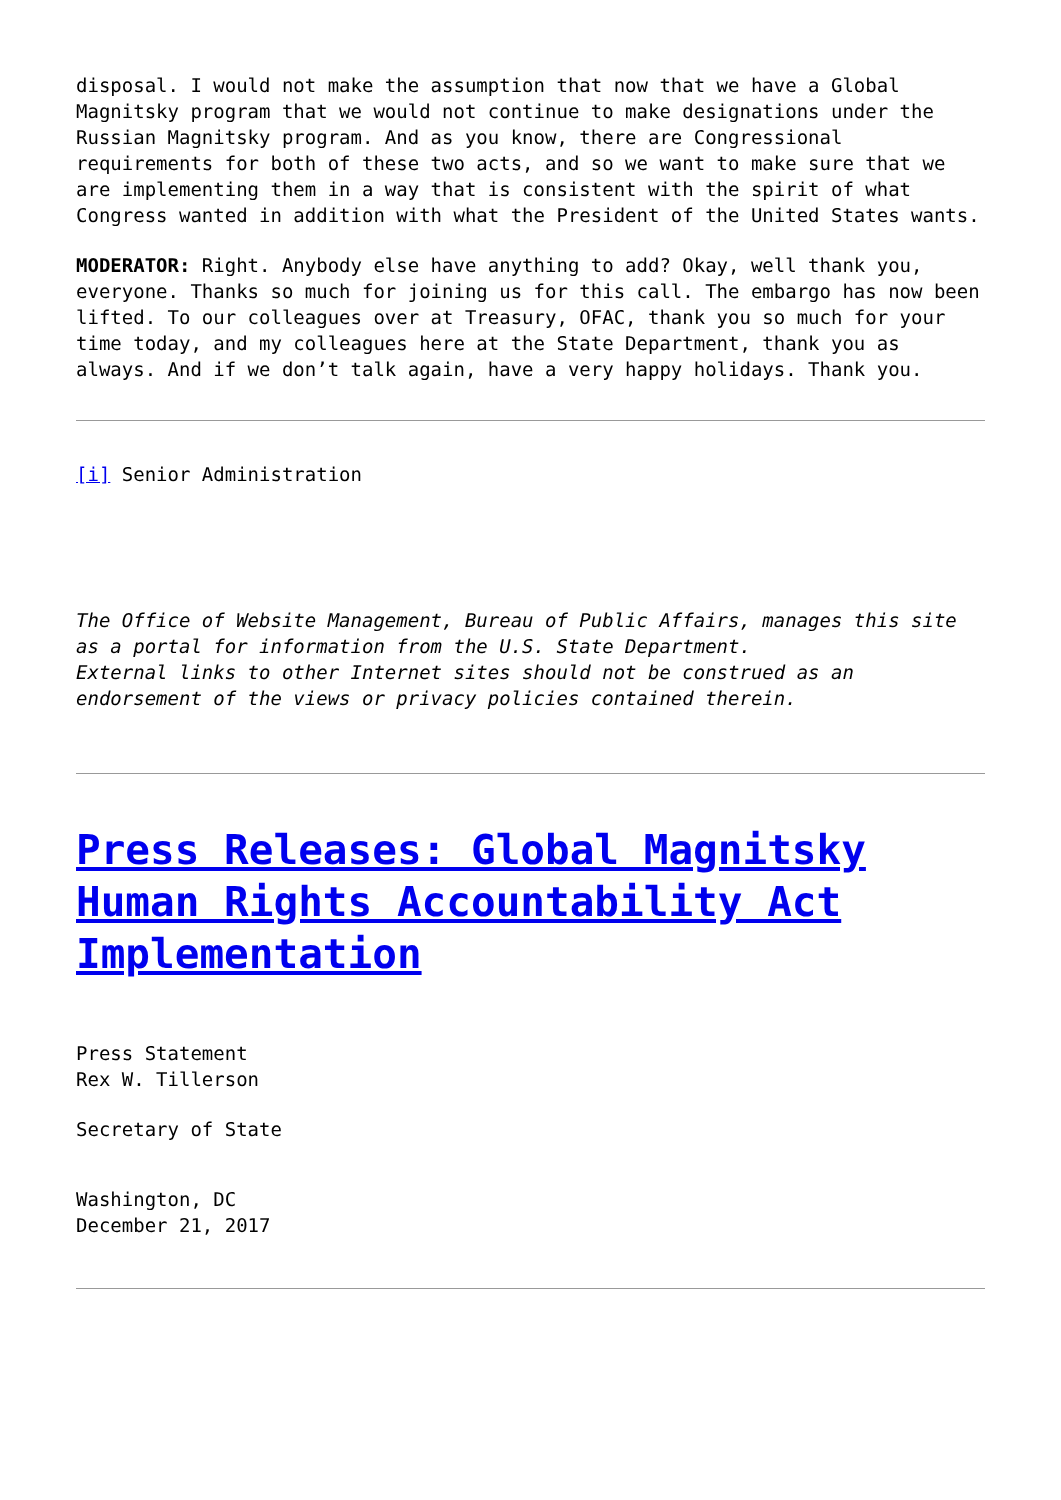disposal. I would not make the assumption that now that we have a Global Magnitsky program that we would not continue to make designations under the Russian Magnitsky program. And as you know, there are Congressional requirements for both of these two acts, and so we want to make sure that we are implementing them in a way that is consistent with the spirit of what Congress wanted in addition with what the President of the United States wants.
MODERATOR: Right. Anybody else have anything to add? Okay, well thank you, everyone. Thanks so much for joining us for this call. The embargo has now been lifted. To our colleagues over at Treasury, OFAC, thank you so much for your time today, and my colleagues here at the State Department, thank you as always. And if we don’t talk again, have a very happy holidays. Thank you.
[i] Senior Administration
The Office of Website Management, Bureau of Public Affairs, manages this site as a portal for information from the U.S. State Department.
External links to other Internet sites should not be construed as an endorsement of the views or privacy policies contained therein.
Press Releases: Global Magnitsky Human Rights Accountability Act Implementation
Press Statement
Rex W. Tillerson
Secretary of State
Washington, DC
December 21, 2017